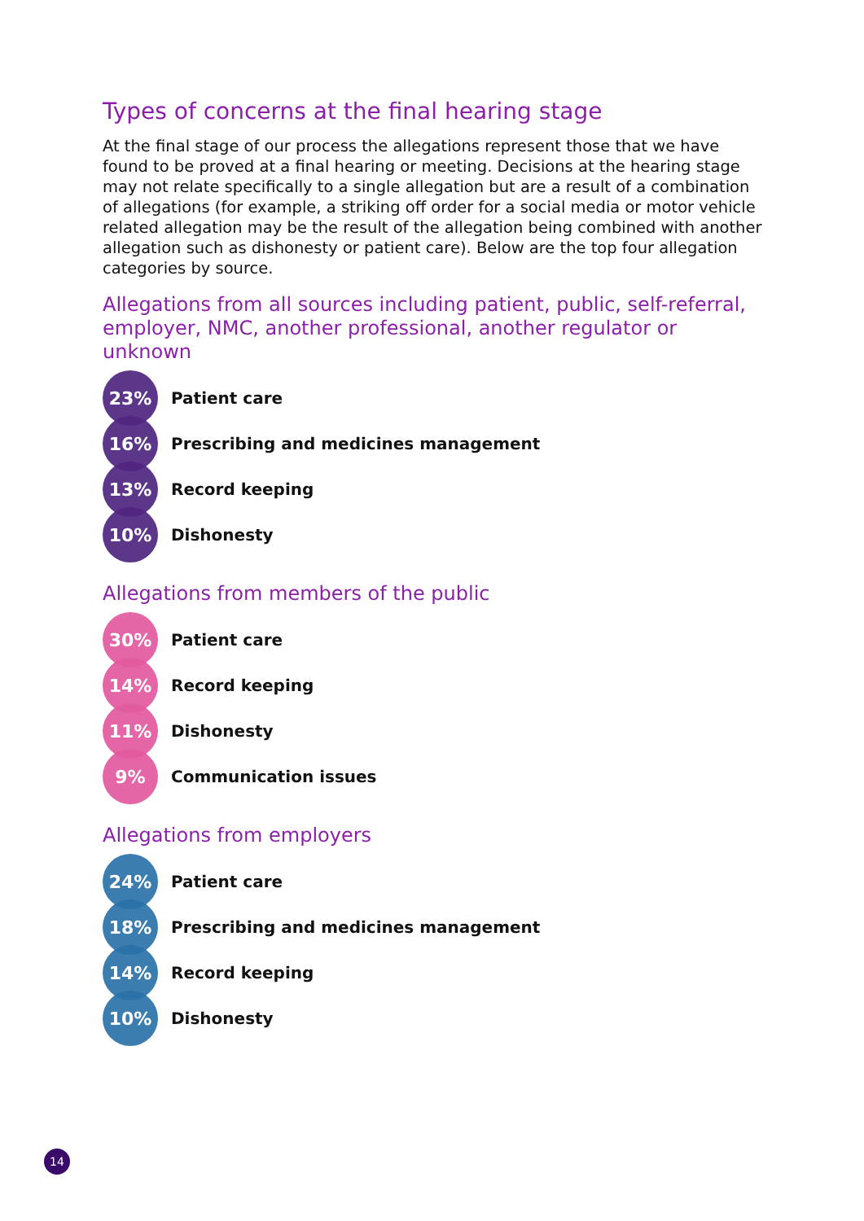Types of concerns at the final hearing stage
At the final stage of our process the allegations represent those that we have found to be proved at a final hearing or meeting. Decisions at the hearing stage may not relate specifically to a single allegation but are a result of a combination of allegations (for example, a striking off order for a social media or motor vehicle related allegation may be the result of the allegation being combined with another allegation such as dishonesty or patient care). Below are the top four allegation categories by source.
Allegations from all sources including patient, public, self-referral, employer, NMC, another professional, another regulator or unknown
23%
Patient care
16%
Prescribing and medicines management
13%
Record keeping
10%
Dishonesty
Allegations from members of the public
30%
Patient care
14%
Record keeping
11%
Dishonesty
9%
Communication issues
Allegations from employers
24%
Patient care
18%
Prescribing and medicines management
14%
Record keeping
10%
Dishonesty
14